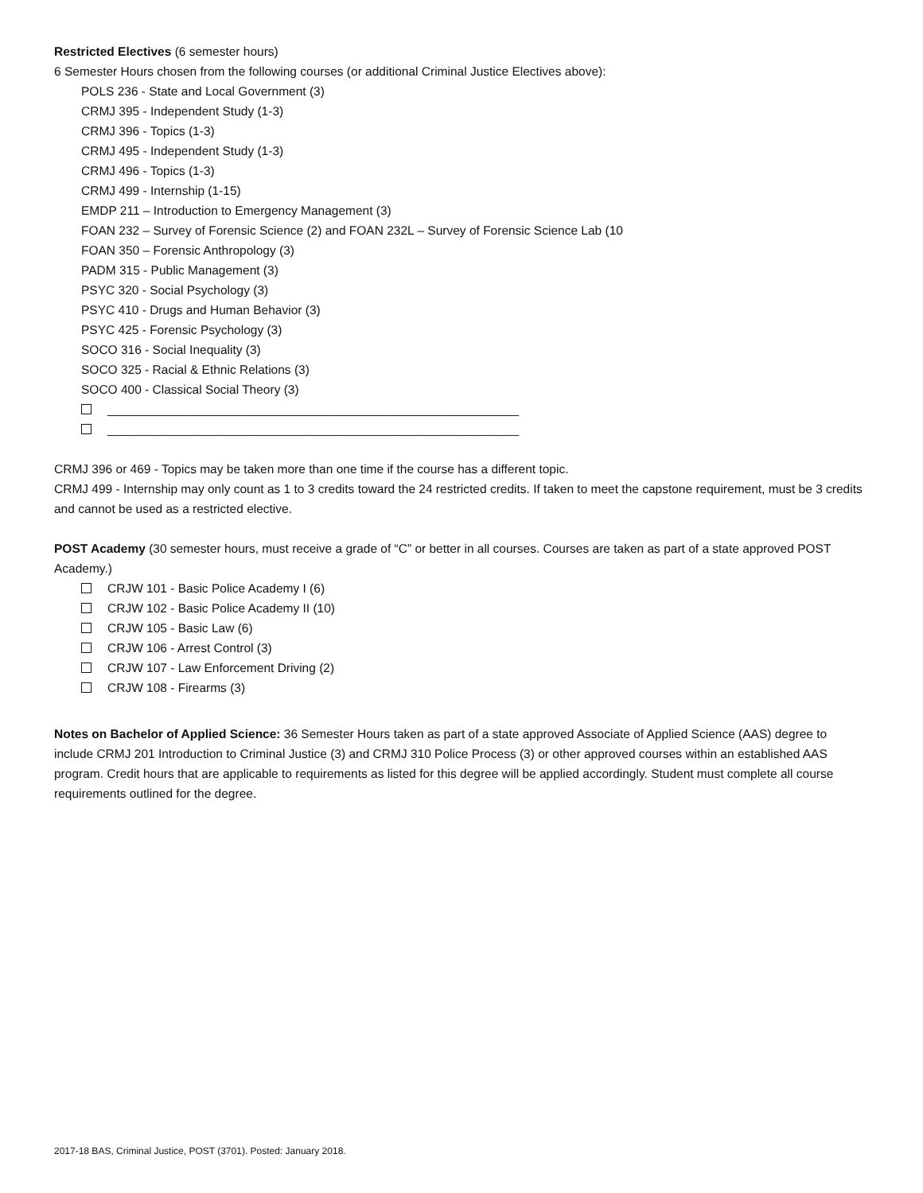Restricted Electives (6 semester hours)
6 Semester Hours chosen from the following courses (or additional Criminal Justice Electives above):
POLS 236 - State and Local Government (3)
CRMJ 395 - Independent Study (1-3)
CRMJ 396 - Topics (1-3)
CRMJ 495 - Independent Study (1-3)
CRMJ 496 - Topics (1-3)
CRMJ 499 - Internship (1-15)
EMDP 211 – Introduction to Emergency Management (3)
FOAN 232 – Survey of Forensic Science (2) and FOAN 232L – Survey of Forensic Science Lab (10
FOAN 350 – Forensic Anthropology (3)
PADM 315 - Public Management (3)
PSYC 320 - Social Psychology (3)
PSYC 410 - Drugs and Human Behavior (3)
PSYC 425 - Forensic Psychology (3)
SOCO 316 - Social Inequality (3)
SOCO 325 - Racial & Ethnic Relations (3)
SOCO 400 - Classical Social Theory (3)
____________________________________________________________
____________________________________________________________
CRMJ 396 or 469 - Topics may be taken more than one time if the course has a different topic.
CRMJ 499 - Internship may only count as 1 to 3 credits toward the 24 restricted credits. If taken to meet the capstone requirement, must be 3 credits and cannot be used as a restricted elective.
POST Academy (30 semester hours, must receive a grade of “C” or better in all courses. Courses are taken as part of a state approved POST Academy.)
CRJW 101 - Basic Police Academy I (6)
CRJW 102 - Basic Police Academy II (10)
CRJW 105 - Basic Law (6)
CRJW 106 - Arrest Control (3)
CRJW 107 - Law Enforcement Driving (2)
CRJW 108 - Firearms (3)
Notes on Bachelor of Applied Science: 36 Semester Hours taken as part of a state approved Associate of Applied Science (AAS) degree to include CRMJ 201 Introduction to Criminal Justice (3) and CRMJ 310 Police Process (3) or other approved courses within an established AAS program. Credit hours that are applicable to requirements as listed for this degree will be applied accordingly. Student must complete all course requirements outlined for the degree.
2017-18 BAS, Criminal Justice, POST (3701). Posted: January 2018.